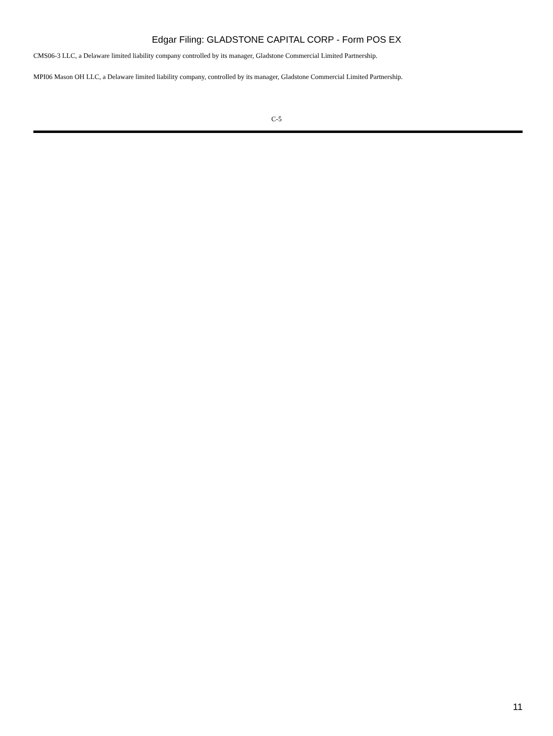Edgar Filing: GLADSTONE CAPITAL CORP - Form POS EX
CMS06-3 LLC, a Delaware limited liability company controlled by its manager, Gladstone Commercial Limited Partnership.
MPI06 Mason OH LLC, a Delaware limited liability company, controlled by its manager, Gladstone Commercial Limited Partnership.
C-5
11